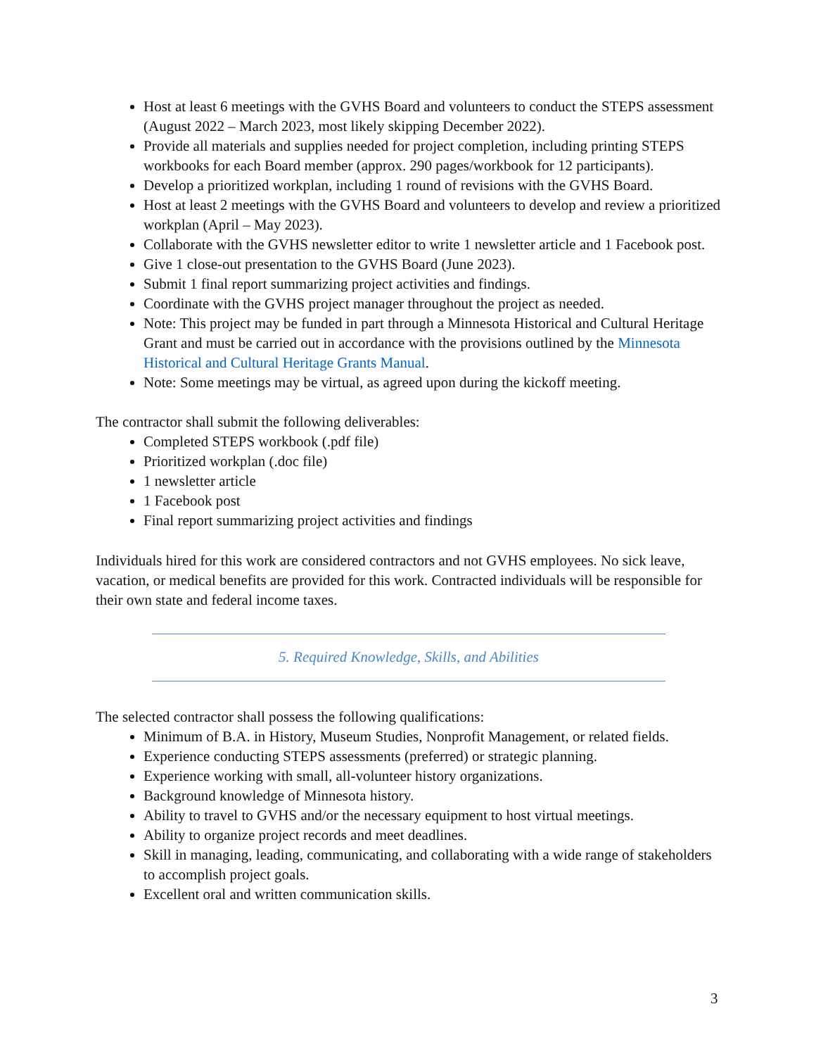Host at least 6 meetings with the GVHS Board and volunteers to conduct the STEPS assessment (August 2022 – March 2023, most likely skipping December 2022).
Provide all materials and supplies needed for project completion, including printing STEPS workbooks for each Board member (approx. 290 pages/workbook for 12 participants).
Develop a prioritized workplan, including 1 round of revisions with the GVHS Board.
Host at least 2 meetings with the GVHS Board and volunteers to develop and review a prioritized workplan (April – May 2023).
Collaborate with the GVHS newsletter editor to write 1 newsletter article and 1 Facebook post.
Give 1 close-out presentation to the GVHS Board (June 2023).
Submit 1 final report summarizing project activities and findings.
Coordinate with the GVHS project manager throughout the project as needed.
Note: This project may be funded in part through a Minnesota Historical and Cultural Heritage Grant and must be carried out in accordance with the provisions outlined by the Minnesota Historical and Cultural Heritage Grants Manual.
Note: Some meetings may be virtual, as agreed upon during the kickoff meeting.
The contractor shall submit the following deliverables:
Completed STEPS workbook (.pdf file)
Prioritized workplan (.doc file)
1 newsletter article
1 Facebook post
Final report summarizing project activities and findings
Individuals hired for this work are considered contractors and not GVHS employees. No sick leave, vacation, or medical benefits are provided for this work. Contracted individuals will be responsible for their own state and federal income taxes.
5. Required Knowledge, Skills, and Abilities
The selected contractor shall possess the following qualifications:
Minimum of B.A. in History, Museum Studies, Nonprofit Management, or related fields.
Experience conducting STEPS assessments (preferred) or strategic planning.
Experience working with small, all-volunteer history organizations.
Background knowledge of Minnesota history.
Ability to travel to GVHS and/or the necessary equipment to host virtual meetings.
Ability to organize project records and meet deadlines.
Skill in managing, leading, communicating, and collaborating with a wide range of stakeholders to accomplish project goals.
Excellent oral and written communication skills.
3